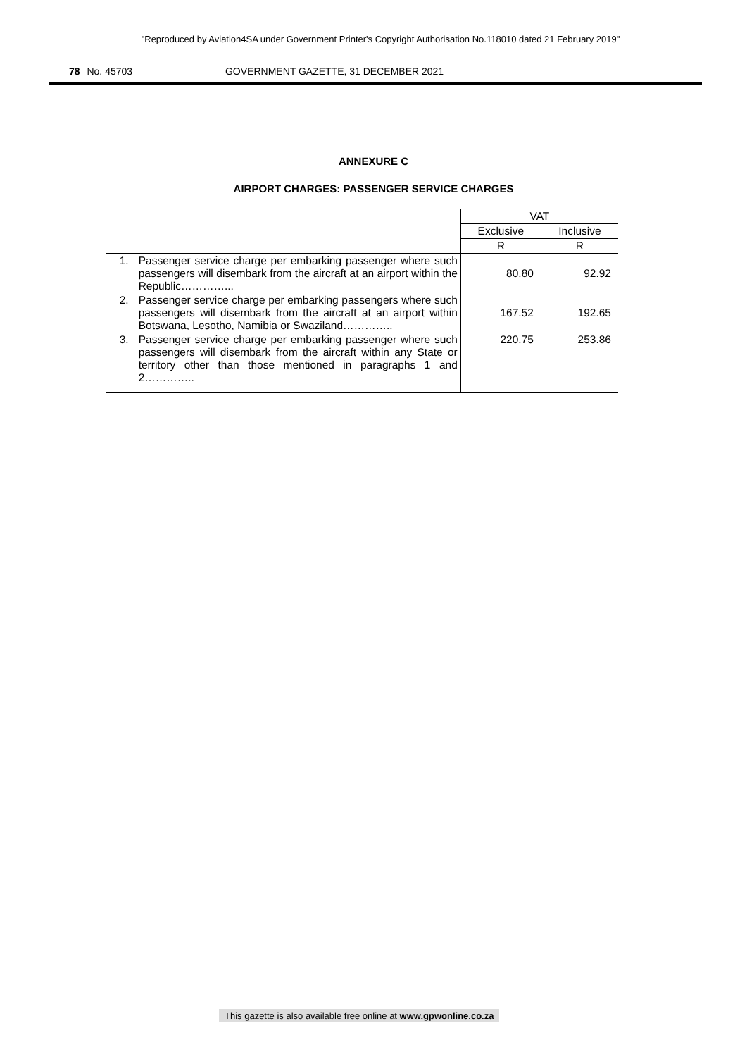"Reproduced by Aviation4SA under Government Printer's Copyright Authorisation No.118010 dated 21 February 2019"
78 No. 45703 GOVERNMENT GAZETTE, 31 DECEMBER 2021
ANNEXURE C
AIRPORT CHARGES: PASSENGER SERVICE CHARGES
| | | VAT | |
| --- | --- | --- | --- |
| | | Exclusive | Inclusive |
| | | R | R |
| 1. | Passenger service charge per embarking passenger where such passengers will disembark from the aircraft at an airport within the Republic…………... | 80.80 | 92.92 |
| 2. | Passenger service charge per embarking passengers where such passengers will disembark from the aircraft at an airport within Botswana, Lesotho, Namibia or Swaziland………….. | 167.52 | 192.65 |
| 3. | Passenger service charge per embarking passenger where such passengers will disembark from the aircraft within any State or territory other than those mentioned in paragraphs 1 and 2………….. | 220.75 | 253.86 |
This gazette is also available free online at www.gpwonline.co.za